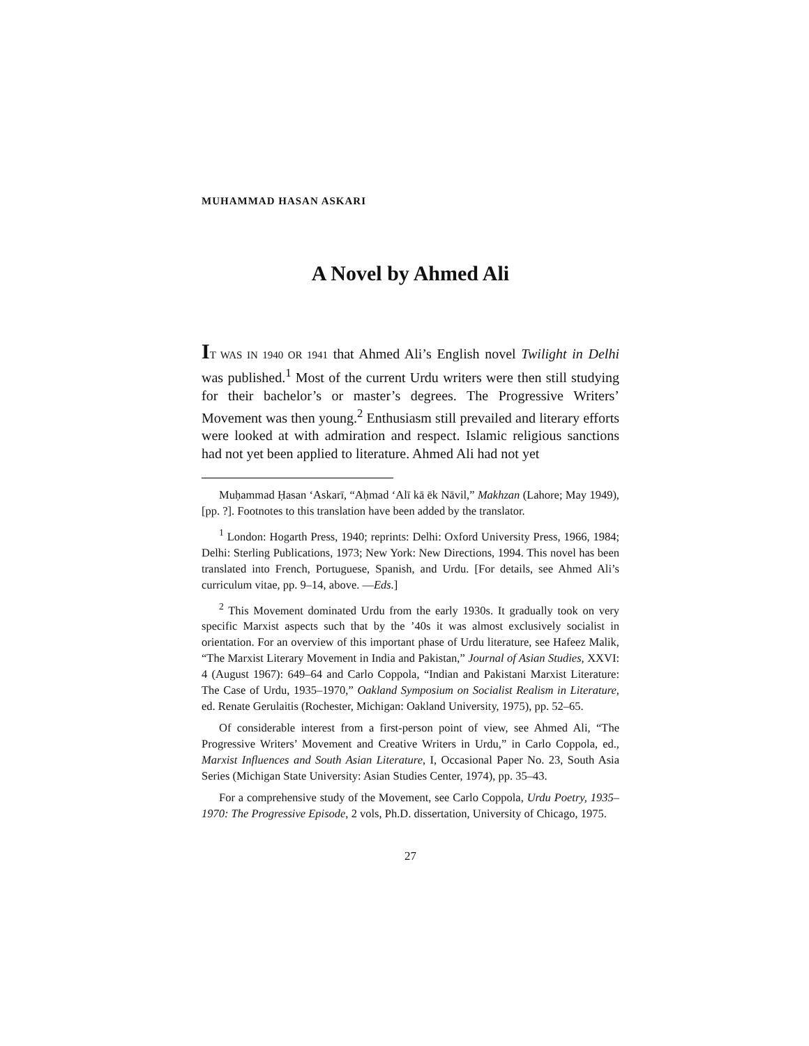MUHAMMAD HASAN ASKARI
A Novel by Ahmed Ali
IT WAS IN 1940 OR 1941 that Ahmed Ali’s English novel Twilight in Delhi was published.<sup>1</sup> Most of the current Urdu writers were then still studying for their bachelor’s or master’s degrees. The Progressive Writers’ Movement was then young.<sup>2</sup> Enthusiasm still prevailed and literary efforts were looked at with admiration and respect. Islamic religious sanctions had not yet been applied to literature. Ahmed Ali had not yet
Muḥammad Ḥasan ‘Askarī, “Aḥmad ‘Alī kā ēk Nāvil,” Makhzan (Lahore; May 1949), [pp. ?]. Footnotes to this translation have been added by the translator.
<sup>1</sup> London: Hogarth Press, 1940; reprints: Delhi: Oxford University Press, 1966, 1984; Delhi: Sterling Publications, 1973; New York: New Directions, 1994. This novel has been translated into French, Portuguese, Spanish, and Urdu. [For details, see Ahmed Ali’s curriculum vitae, pp. 9–14, above. —Eds.]
<sup>2</sup> This Movement dominated Urdu from the early 1930s. It gradually took on very specific Marxist aspects such that by the ’40s it was almost exclusively socialist in orientation. For an overview of this important phase of Urdu literature, see Hafeez Malik, “The Marxist Literary Movement in India and Pakistan,” Journal of Asian Studies, XXVI: 4 (August 1967): 649–64 and Carlo Coppola, “Indian and Pakistani Marxist Literature: The Case of Urdu, 1935–1970,” Oakland Symposium on Socialist Realism in Literature, ed. Renate Gerulaitis (Rochester, Michigan: Oakland University, 1975), pp. 52–65.
Of considerable interest from a first-person point of view, see Ahmed Ali, “The Progressive Writers’ Movement and Creative Writers in Urdu,” in Carlo Coppola, ed., Marxist Influences and South Asian Literature, I, Occasional Paper No. 23, South Asia Series (Michigan State University: Asian Studies Center, 1974), pp. 35–43.
For a comprehensive study of the Movement, see Carlo Coppola, Urdu Poetry, 1935–1970: The Progressive Episode, 2 vols, Ph.D. dissertation, University of Chicago, 1975.
27